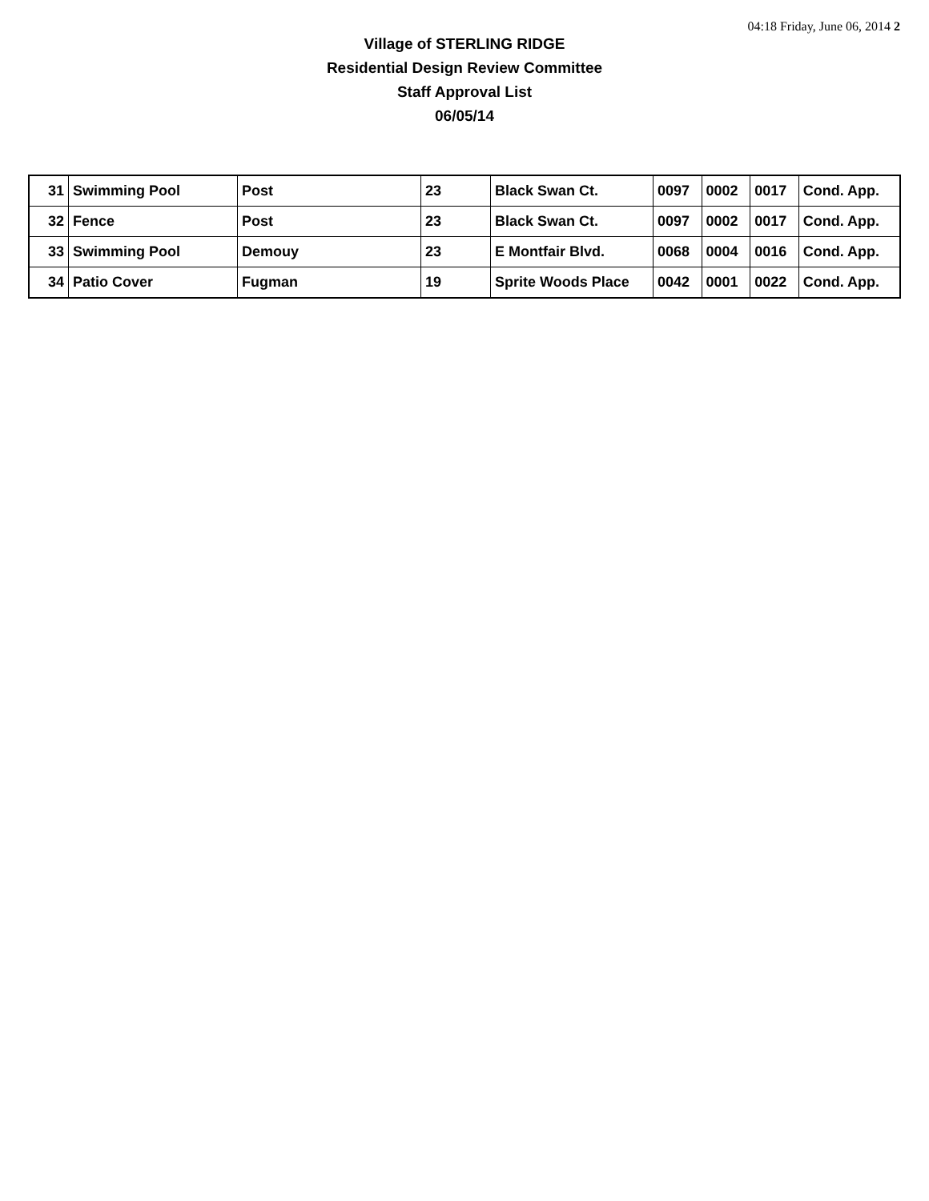04:18 Friday, June 06, 2014 2
Village of STERLING RIDGE
Residential Design Review Committee
Staff Approval List
06/05/14
| 31 | Swimming Pool | Post | 23 | Black Swan Ct. | 0097 | 0002 | 0017 | Cond. App. |
| 32 | Fence | Post | 23 | Black Swan Ct. | 0097 | 0002 | 0017 | Cond. App. |
| 33 | Swimming Pool | Demouy | 23 | E Montfair Blvd. | 0068 | 0004 | 0016 | Cond. App. |
| 34 | Patio Cover | Fugman | 19 | Sprite Woods Place | 0042 | 0001 | 0022 | Cond. App. |